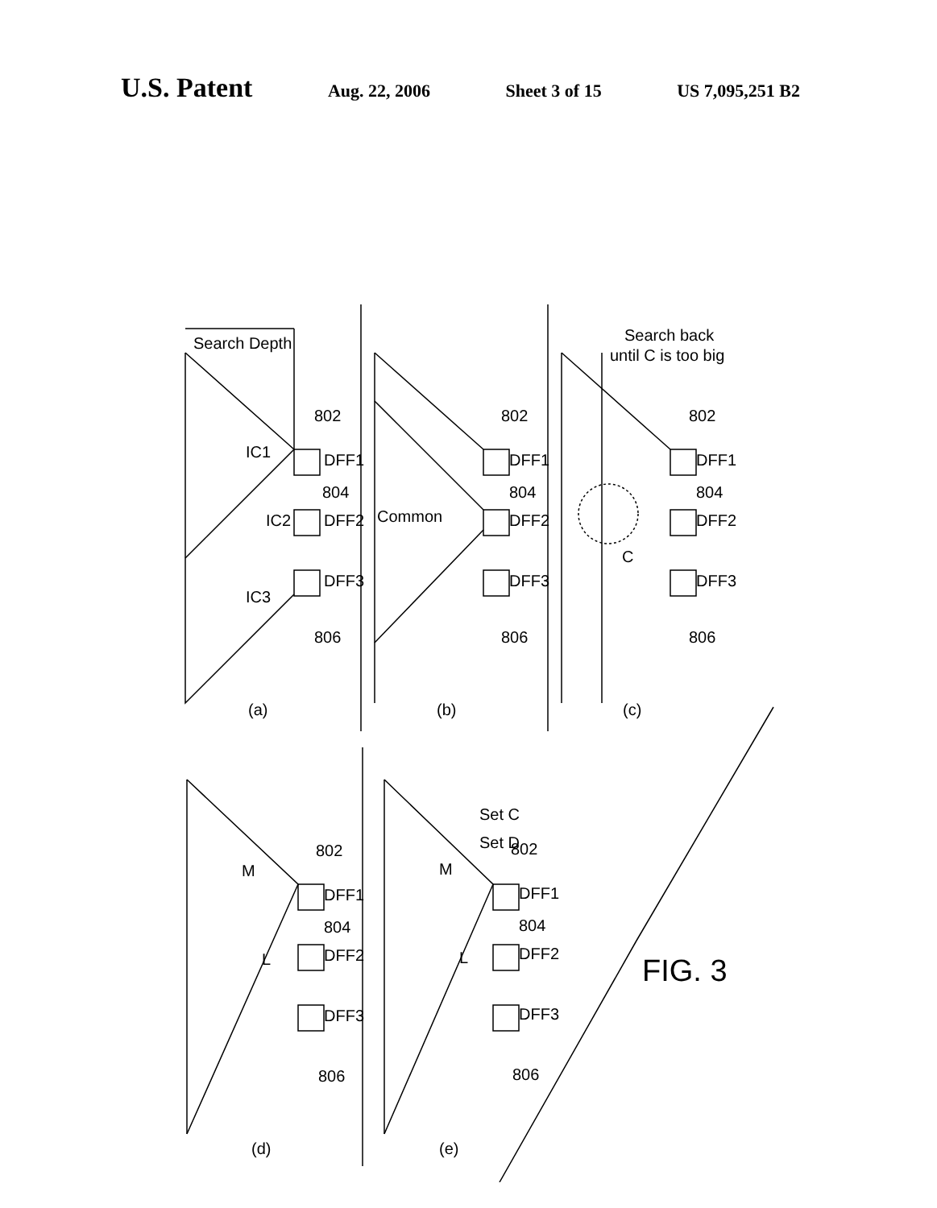U.S. Patent Aug. 22, 2006 Sheet 3 of 15 US 7,095,251 B2
Search Depth
802
IC1
DFF1
804
IC2
DFF2
DFF3
IC3
806
(a)
Common
802
DFF1
804
DFF2
DFF3
806
(b)
Search back
until C is too big
802
DFF1
804
DFF2
C
DFF3
806
(c)
M
802
DFF1
804
L
DFF2
DFF3
806
(d)
Set C
Set D
M
802
DFF1
804
L
DFF2
DFF3
806
(e)
FIG. 3